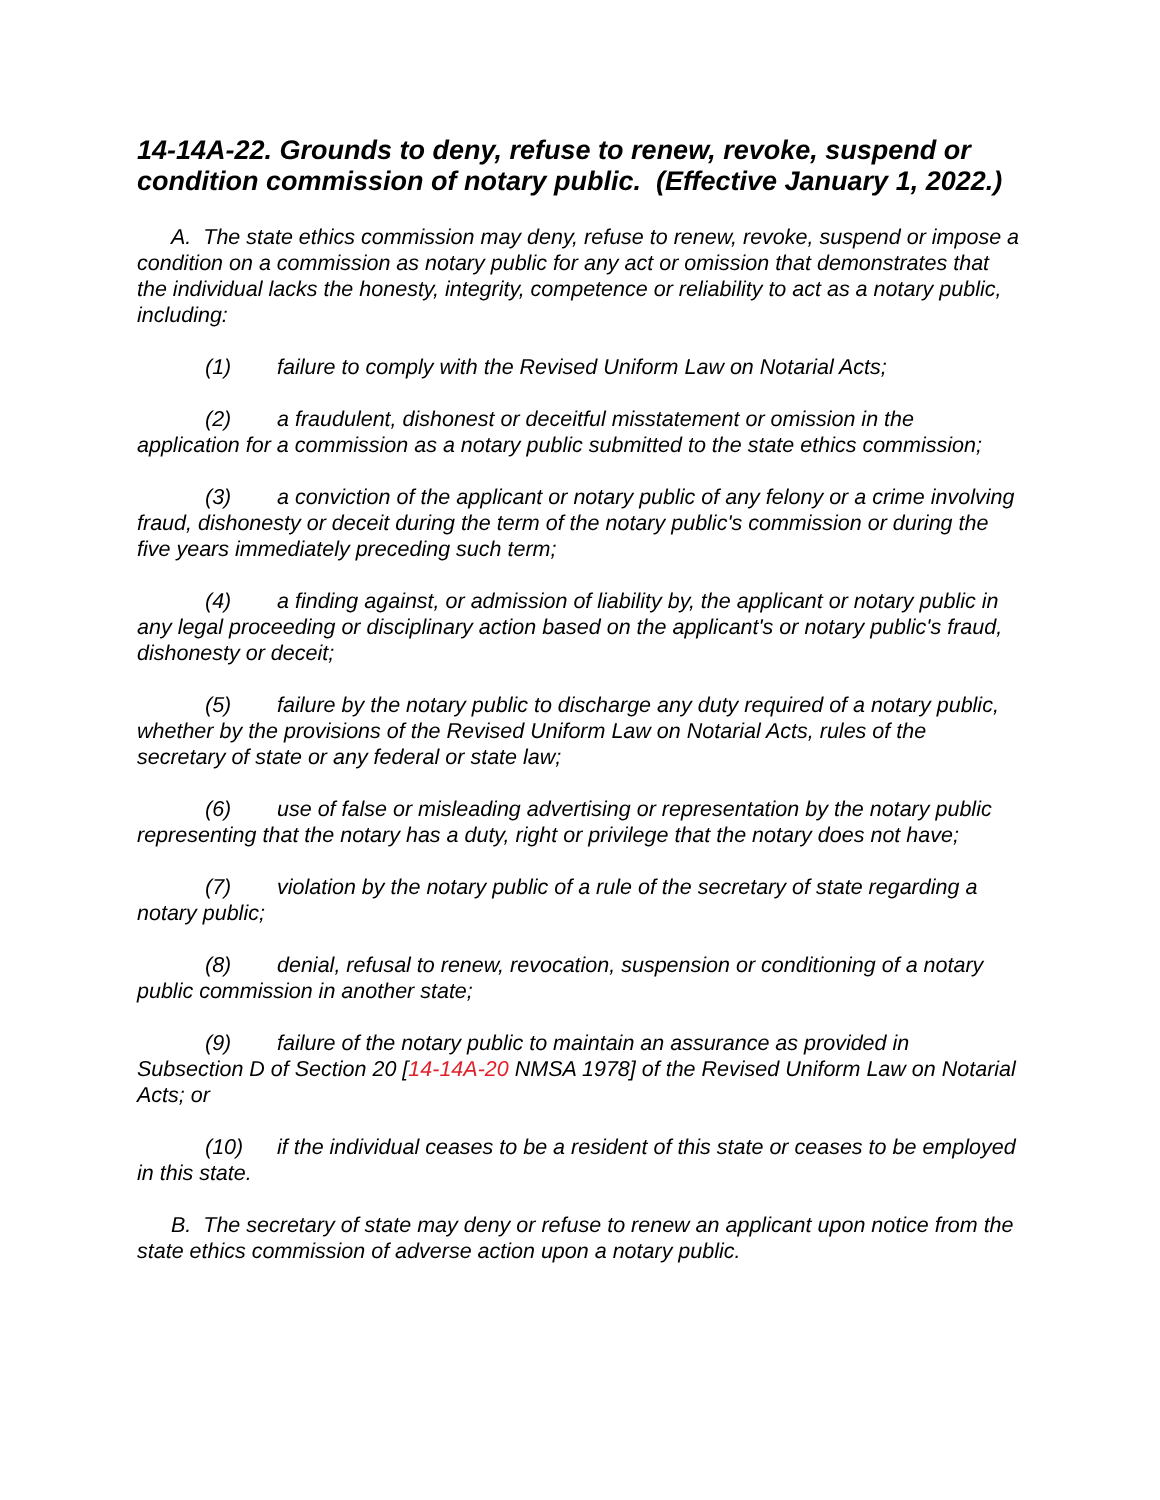14-14A-22. Grounds to deny, refuse to renew, revoke, suspend or condition commission of notary public. (Effective January 1, 2022.)
A. The state ethics commission may deny, refuse to renew, revoke, suspend or impose a condition on a commission as notary public for any act or omission that demonstrates that the individual lacks the honesty, integrity, competence or reliability to act as a notary public, including:
(1) failure to comply with the Revised Uniform Law on Notarial Acts;
(2) a fraudulent, dishonest or deceitful misstatement or omission in the application for a commission as a notary public submitted to the state ethics commission;
(3) a conviction of the applicant or notary public of any felony or a crime involving fraud, dishonesty or deceit during the term of the notary public's commission or during the five years immediately preceding such term;
(4) a finding against, or admission of liability by, the applicant or notary public in any legal proceeding or disciplinary action based on the applicant's or notary public's fraud, dishonesty or deceit;
(5) failure by the notary public to discharge any duty required of a notary public, whether by the provisions of the Revised Uniform Law on Notarial Acts, rules of the secretary of state or any federal or state law;
(6) use of false or misleading advertising or representation by the notary public representing that the notary has a duty, right or privilege that the notary does not have;
(7) violation by the notary public of a rule of the secretary of state regarding a notary public;
(8) denial, refusal to renew, revocation, suspension or conditioning of a notary public commission in another state;
(9) failure of the notary public to maintain an assurance as provided in Subsection D of Section 20 [14-14A-20 NMSA 1978] of the Revised Uniform Law on Notarial Acts; or
(10) if the individual ceases to be a resident of this state or ceases to be employed in this state.
B. The secretary of state may deny or refuse to renew an applicant upon notice from the state ethics commission of adverse action upon a notary public.